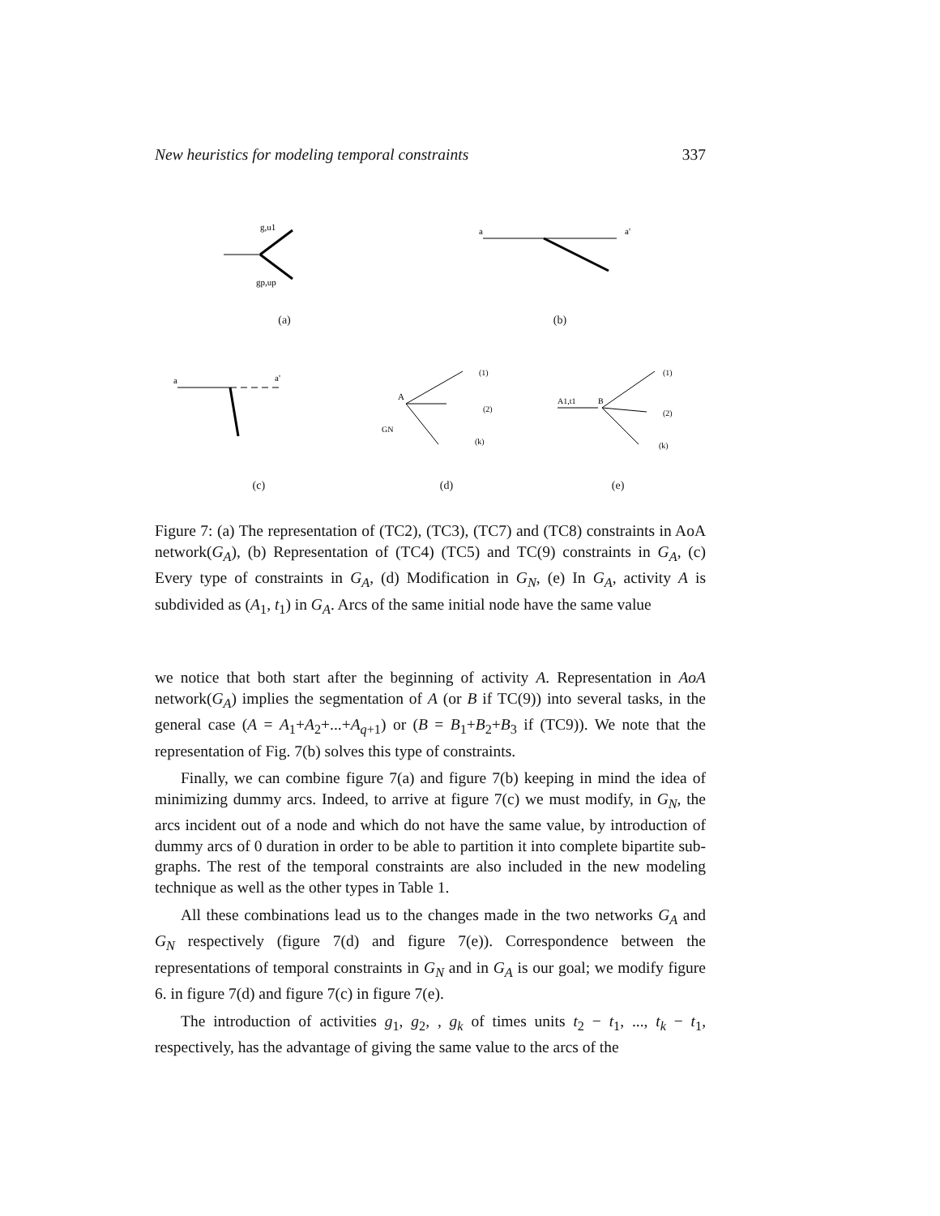New heuristics for modeling temporal constraints 337
g,u1
gp,up
(a)
a
a'
(b)
a
a'
(c)
A
GN
(1)
(2)
(k)
(d)
A1,t1
B
(1)
(2)
(k)
(e)
Figure 7: (a) The representation of (TC2), (TC3), (TC7) and (TC8) constraints in AoA network(G<sub>A</sub>), (b) Representation of (TC4) (TC5) and TC(9) constraints in G<sub>A</sub>, (c) Every type of constraints in G<sub>A</sub>, (d) Modification in G<sub>N</sub>, (e) In G<sub>A</sub>, activity A is subdivided as (A<sub>1</sub>, t<sub>1</sub>) in G<sub>A</sub>. Arcs of the same initial node have the same value
we notice that both start after the beginning of activity A. Representation in AoA network(G<sub>A</sub>) implies the segmentation of A (or B if TC(9)) into several tasks, in the general case (A = A<sub>1</sub>+A<sub>2</sub>+...+A<sub>q+1</sub>) or (B = B<sub>1</sub>+B<sub>2</sub>+B<sub>3</sub> if (TC9)). We note that the representation of Fig. 7(b) solves this type of constraints.
Finally, we can combine figure 7(a) and figure 7(b) keeping in mind the idea of minimizing dummy arcs. Indeed, to arrive at figure 7(c) we must modify, in G<sub>N</sub>, the arcs incident out of a node and which do not have the same value, by introduction of dummy arcs of 0 duration in order to be able to partition it into complete bipartite sub-graphs. The rest of the temporal constraints are also included in the new modeling technique as well as the other types in Table 1.
All these combinations lead us to the changes made in the two networks G<sub>A</sub> and G<sub>N</sub> respectively (figure 7(d) and figure 7(e)). Correspondence between the representations of temporal constraints in G<sub>N</sub> and in G<sub>A</sub> is our goal; we modify figure 6. in figure 7(d) and figure 7(c) in figure 7(e).
The introduction of activities g<sub>1</sub>, g<sub>2</sub>, , g<sub>k</sub> of times units t<sub>2</sub> − t<sub>1</sub>, ..., t<sub>k</sub> − t<sub>1</sub>, respectively, has the advantage of giving the same value to the arcs of the